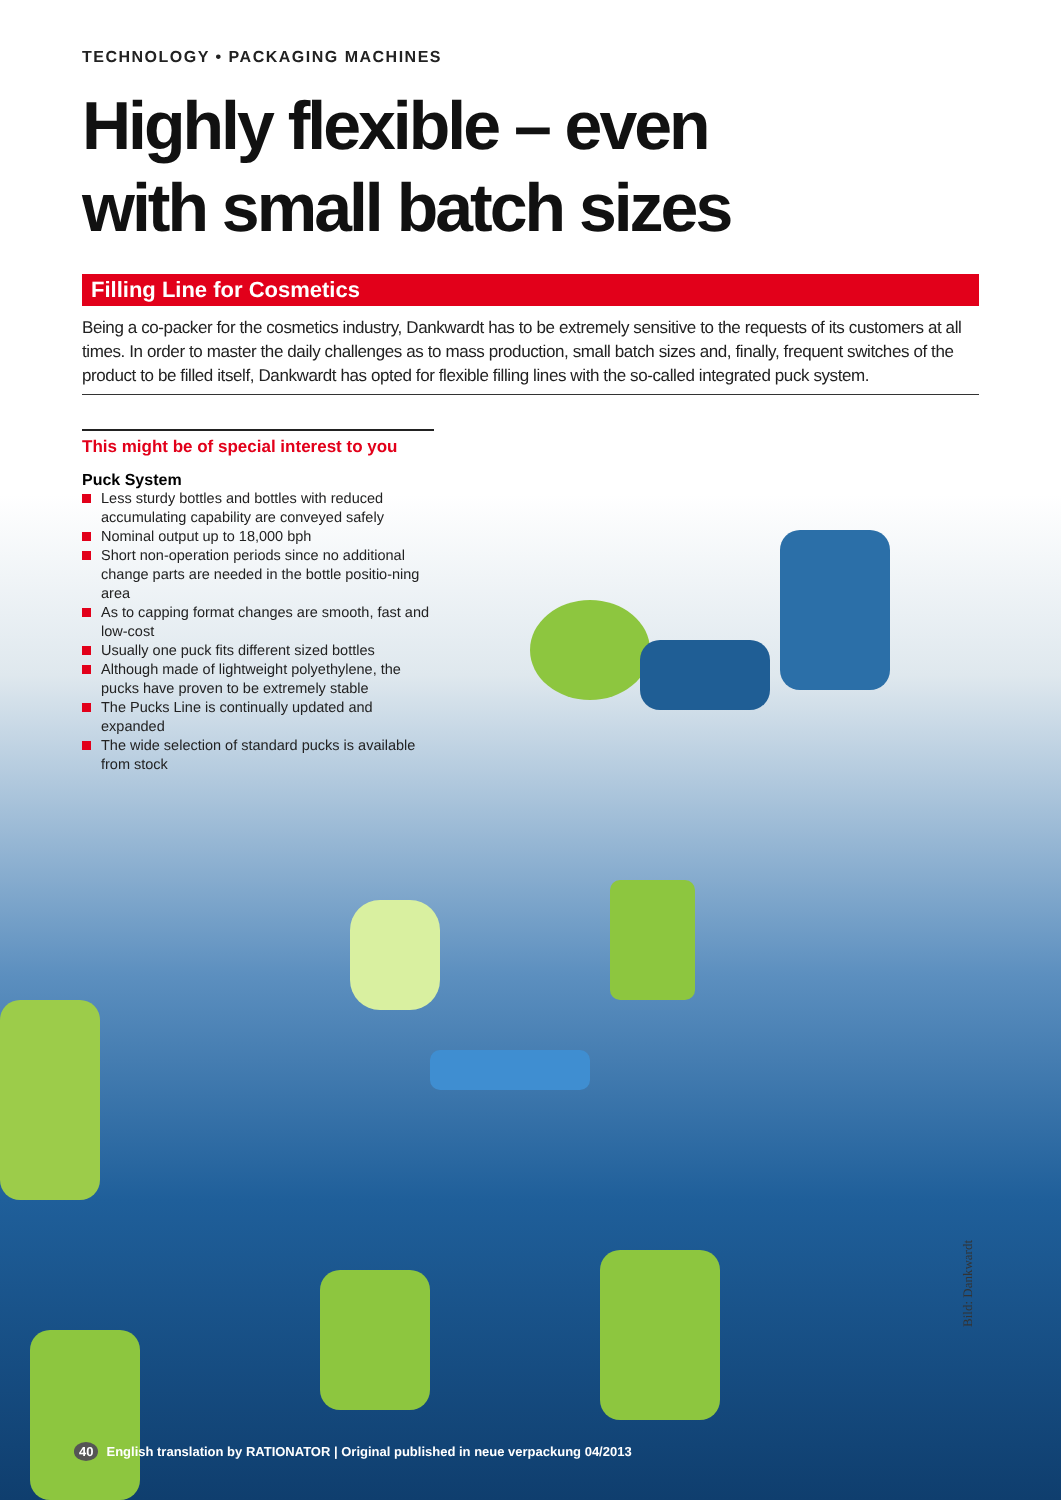TECHNOLOGY • PACKAGING MACHINES
Highly flexible – even
with small batch sizes
Filling Line for Cosmetics
Being a co-packer for the cosmetics industry, Dankwardt has to be extremely sensitive to the requests of its customers at all times. In order to master the daily challenges as to mass production, small batch sizes and, finally, frequent switches of the product to be filled itself, Dankwardt has opted for flexible filling lines with the so-called integrated puck system.
This might be of special interest to you
Puck System
Less sturdy bottles and bottles with reduced accumulating capability are conveyed safely
Nominal output up to 18,000 bph
Short non-operation periods since no additional change parts are needed in the bottle positio-ning area
As to capping format changes are smooth, fast and low-cost
Usually one puck fits different sized bottles
Although made of lightweight polyethylene, the pucks have proven to be extremely stable
The Pucks Line is continually updated and expanded
The wide selection of standard pucks is available from stock
Bild: Dankwardt
40 English translation by RATIONATOR | Original published in neue verpackung 04/2013